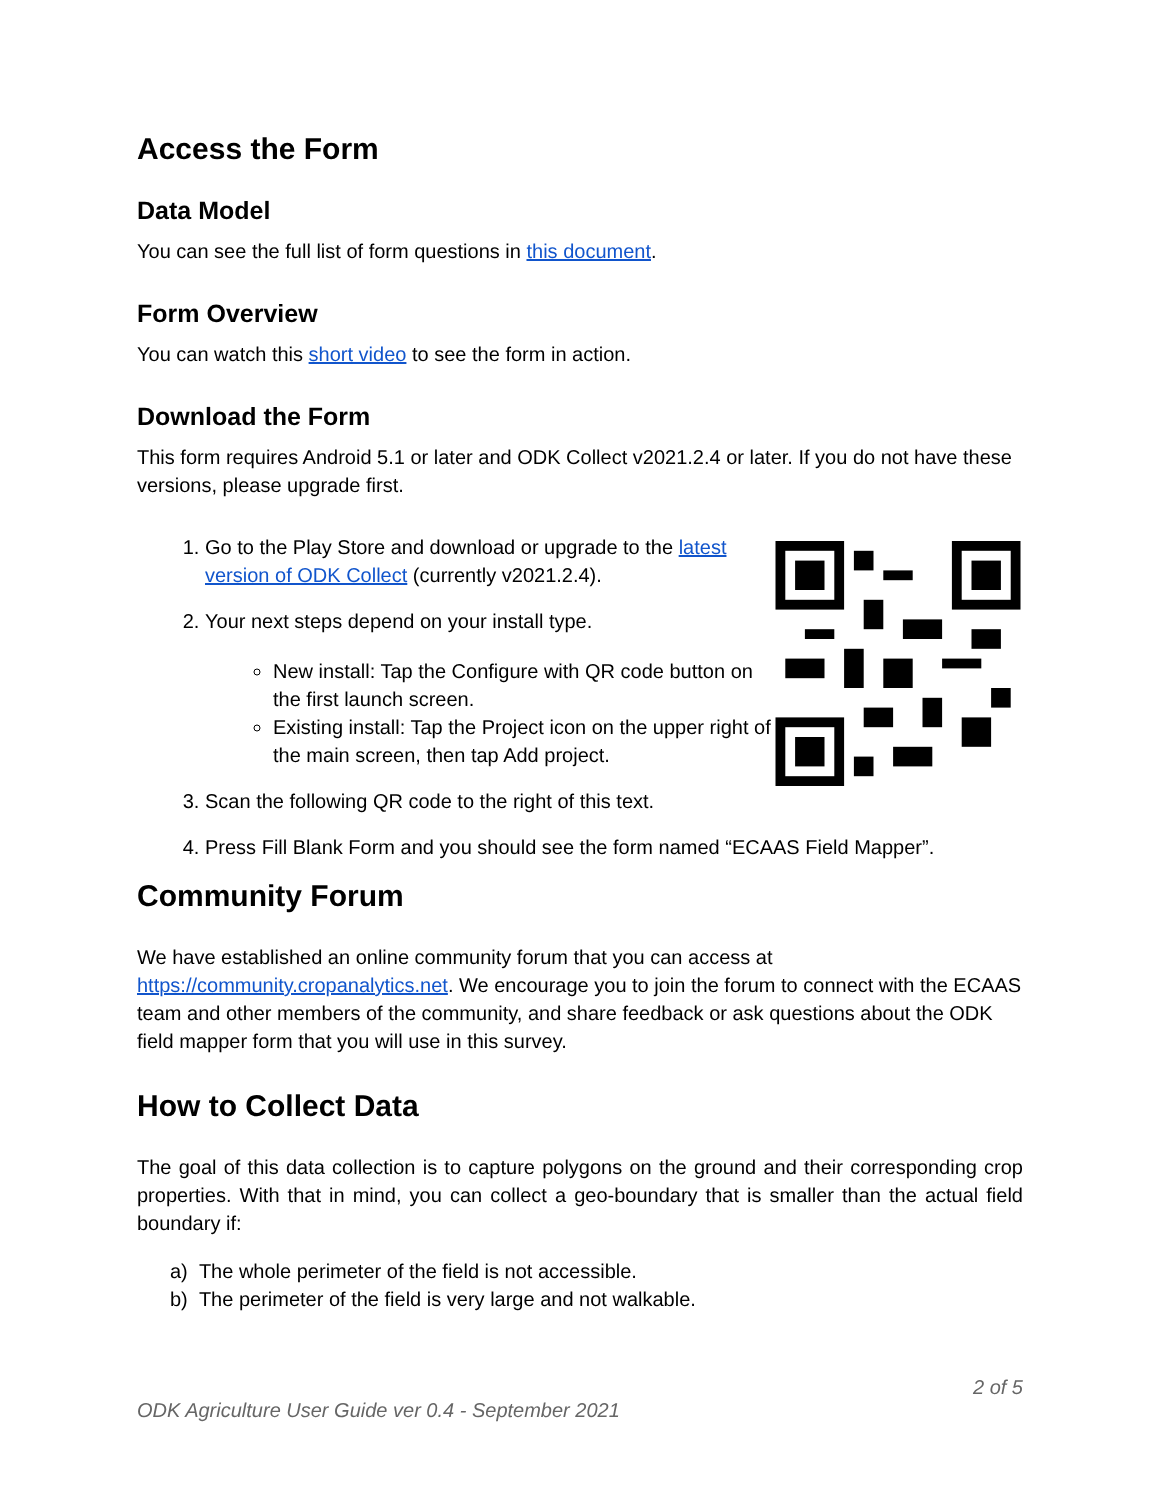Access the Form
Data Model
You can see the full list of form questions in this document.
Form Overview
You can watch this short video to see the form in action.
Download the Form
This form requires Android 5.1 or later and ODK Collect v2021.2.4 or later. If you do not have these versions, please upgrade first.
1. Go to the Play Store and download or upgrade to the latest version of ODK Collect (currently v2021.2.4).
2. Your next steps depend on your install type.
New install: Tap the Configure with QR code button on the first launch screen.
Existing install: Tap the Project icon on the upper right of the main screen, then tap Add project.
3. Scan the following QR code to the right of this text.
4. Press Fill Blank Form and you should see the form named “ECAAS Field Mapper”.
Community Forum
We have established an online community forum that you can access at https://community.cropanalytics.net. We encourage you to join the forum to connect with the ECAAS team and other members of the community, and share feedback or ask questions about the ODK field mapper form that you will use in this survey.
How to Collect Data
The goal of this data collection is to capture polygons on the ground and their corresponding crop properties. With that in mind, you can collect a geo-boundary that is smaller than the actual field boundary if:
a) The whole perimeter of the field is not accessible.
b) The perimeter of the field is very large and not walkable.
2 of 5
ODK Agriculture User Guide ver 0.4 - September 2021